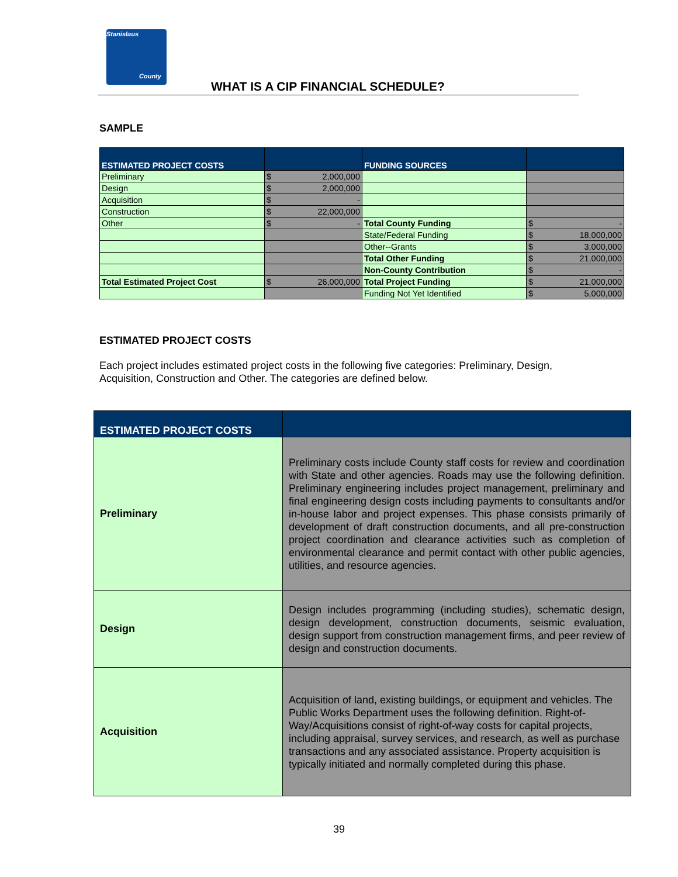Stanislaus
County
WHAT IS A CIP FINANCIAL SCHEDULE?
SAMPLE
| ESTIMATED PROJECT COSTS | | FUNDING SOURCES | |
| --- | --- | --- | --- |
| Preliminary | $ 2,000,000 | | |
| Design | $ 2,000,000 | | |
| Acquisition | $ - | | |
| Construction | $ 22,000,000 | | |
| Other | $ - | Total County Funding | $ - |
| | | State/Federal Funding | $ 18,000,000 |
| | | Other--Grants | $ 3,000,000 |
| | | Total Other Funding | $ 21,000,000 |
| | | Non-County Contribution | $ - |
| Total Estimated Project Cost | $ 26,000,000 | Total Project Funding | $ 21,000,000 |
| | | Funding Not Yet Identified | $ 5,000,000 |
ESTIMATED PROJECT COSTS
Each project includes estimated project costs in the following five categories: Preliminary, Design, Acquisition, Construction and Other. The categories are defined below.
| ESTIMATED PROJECT COSTS | |
| --- | --- |
| Preliminary | Preliminary costs include County staff costs for review and coordination with State and other agencies. Roads may use the following definition. Preliminary engineering includes project management, preliminary and final engineering design costs including payments to consultants and/or in-house labor and project expenses. This phase consists primarily of development of draft construction documents, and all pre-construction project coordination and clearance activities such as completion of environmental clearance and permit contact with other public agencies, utilities, and resource agencies. |
| Design | Design includes programming (including studies), schematic design, design development, construction documents, seismic evaluation, design support from construction management firms, and peer review of design and construction documents. |
| Acquisition | Acquisition of land, existing buildings, or equipment and vehicles. The Public Works Department uses the following definition. Right-of-Way/Acquisitions consist of right-of-way costs for capital projects, including appraisal, survey services, and research, as well as purchase transactions and any associated assistance. Property acquisition is typically initiated and normally completed during this phase. |
39